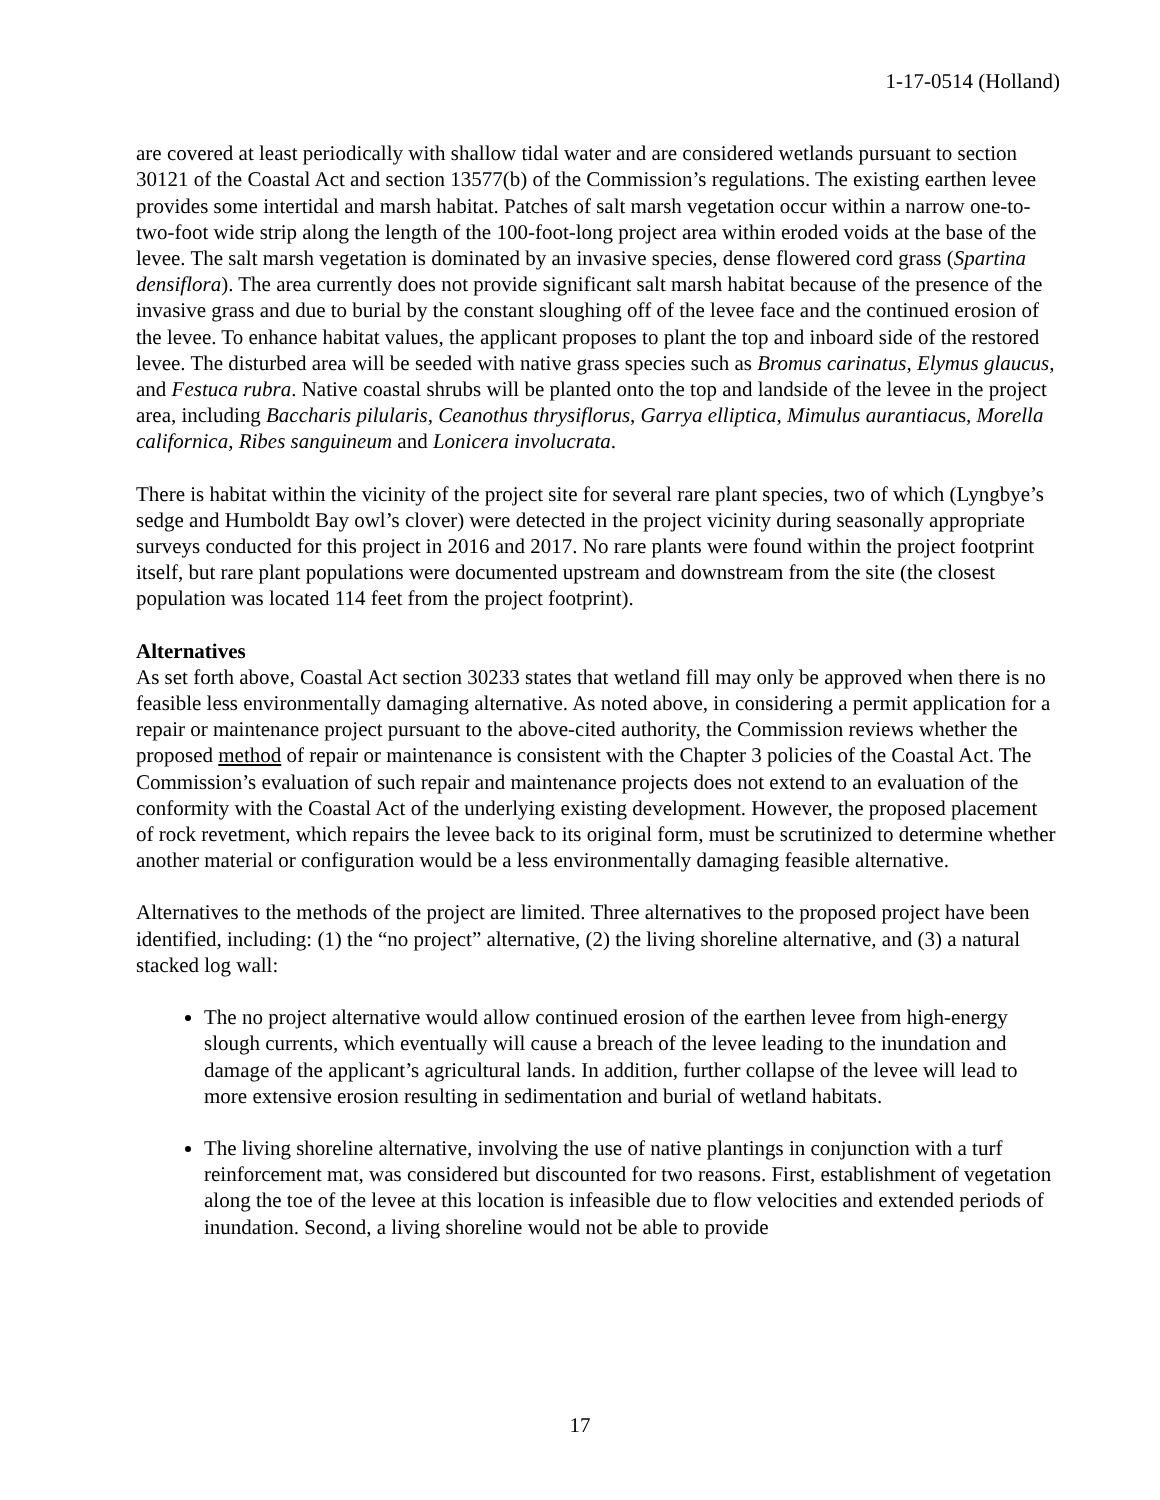1-17-0514 (Holland)
are covered at least periodically with shallow tidal water and are considered wetlands pursuant to section 30121 of the Coastal Act and section 13577(b) of the Commission’s regulations. The existing earthen levee provides some intertidal and marsh habitat. Patches of salt marsh vegetation occur within a narrow one-to-two-foot wide strip along the length of the 100-foot-long project area within eroded voids at the base of the levee. The salt marsh vegetation is dominated by an invasive species, dense flowered cord grass (Spartina densiflora). The area currently does not provide significant salt marsh habitat because of the presence of the invasive grass and due to burial by the constant sloughing off of the levee face and the continued erosion of the levee. To enhance habitat values, the applicant proposes to plant the top and inboard side of the restored levee. The disturbed area will be seeded with native grass species such as Bromus carinatus, Elymus glaucus, and Festuca rubra. Native coastal shrubs will be planted onto the top and landside of the levee in the project area, including Baccharis pilularis, Ceanothus thrysiflorus, Garrya elliptica, Mimulus aurantiacus, Morella californica, Ribes sanguineum and Lonicera involucrata.
There is habitat within the vicinity of the project site for several rare plant species, two of which (Lyngbye’s sedge and Humboldt Bay owl’s clover) were detected in the project vicinity during seasonally appropriate surveys conducted for this project in 2016 and 2017. No rare plants were found within the project footprint itself, but rare plant populations were documented upstream and downstream from the site (the closest population was located 114 feet from the project footprint).
Alternatives
As set forth above, Coastal Act section 30233 states that wetland fill may only be approved when there is no feasible less environmentally damaging alternative. As noted above, in considering a permit application for a repair or maintenance project pursuant to the above-cited authority, the Commission reviews whether the proposed method of repair or maintenance is consistent with the Chapter 3 policies of the Coastal Act. The Commission’s evaluation of such repair and maintenance projects does not extend to an evaluation of the conformity with the Coastal Act of the underlying existing development. However, the proposed placement of rock revetment, which repairs the levee back to its original form, must be scrutinized to determine whether another material or configuration would be a less environmentally damaging feasible alternative.
Alternatives to the methods of the project are limited. Three alternatives to the proposed project have been identified, including: (1) the “no project” alternative, (2) the living shoreline alternative, and (3) a natural stacked log wall:
The no project alternative would allow continued erosion of the earthen levee from high-energy slough currents, which eventually will cause a breach of the levee leading to the inundation and damage of the applicant’s agricultural lands. In addition, further collapse of the levee will lead to more extensive erosion resulting in sedimentation and burial of wetland habitats.
The living shoreline alternative, involving the use of native plantings in conjunction with a turf reinforcement mat, was considered but discounted for two reasons. First, establishment of vegetation along the toe of the levee at this location is infeasible due to flow velocities and extended periods of inundation. Second, a living shoreline would not be able to provide
17